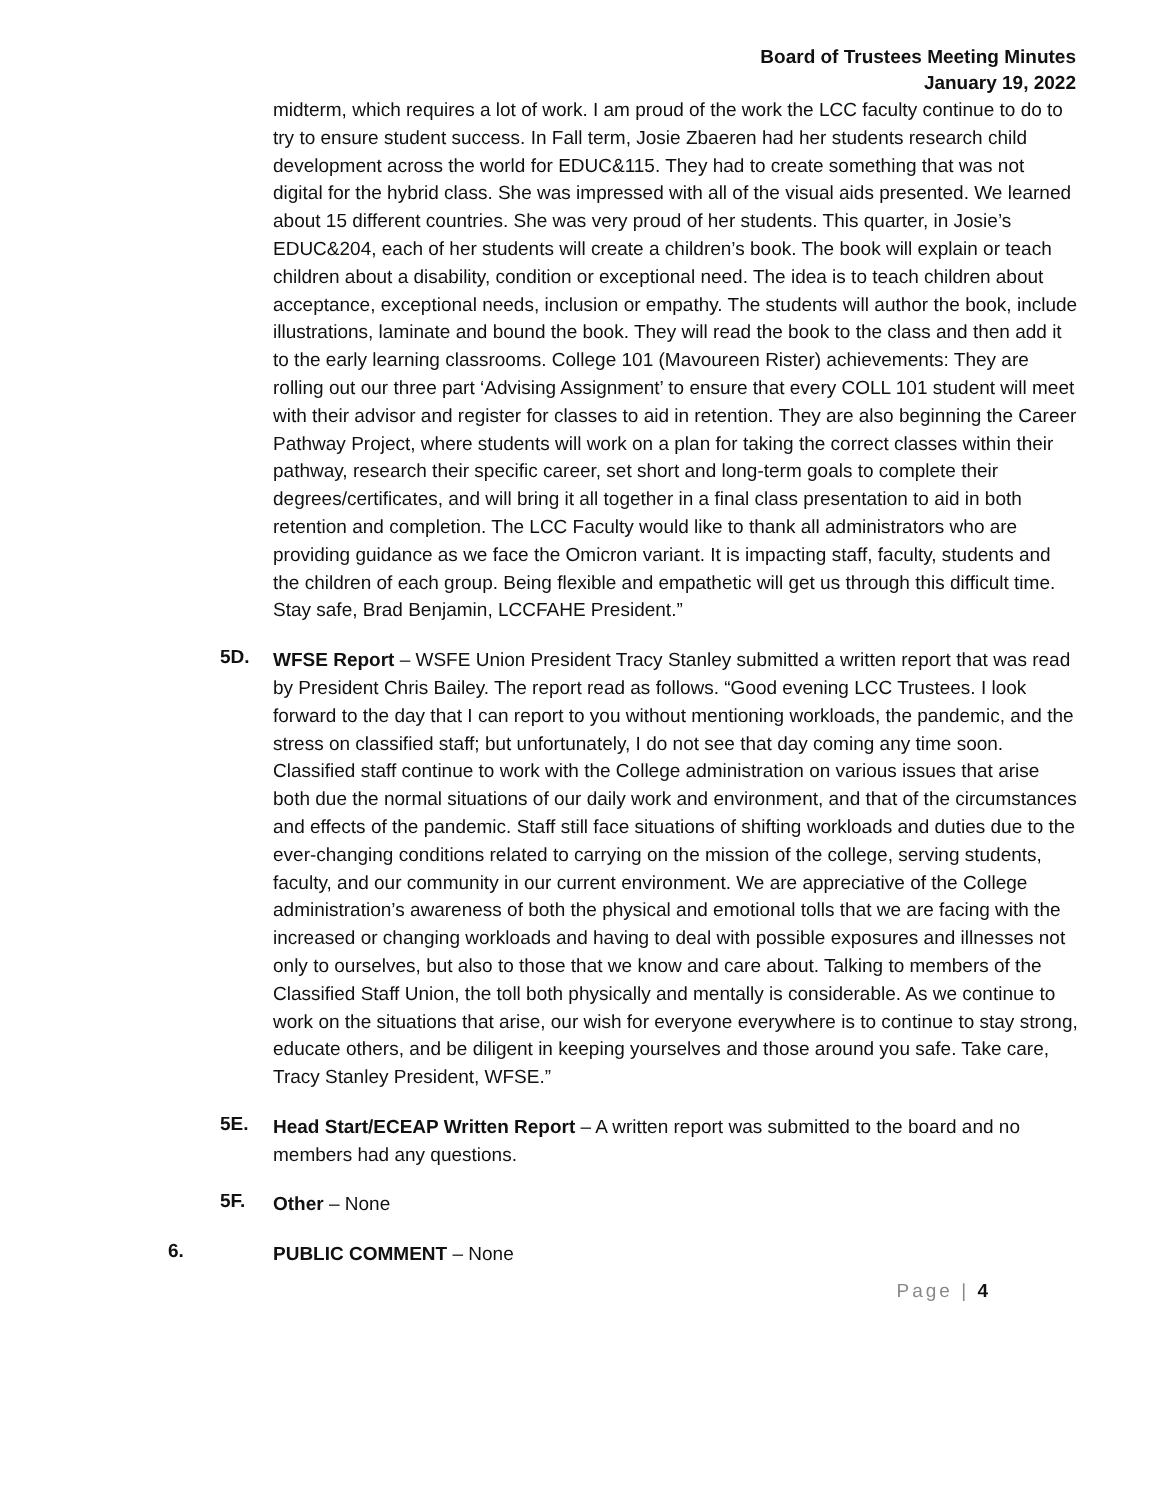Board of Trustees Meeting Minutes
January 19, 2022
midterm, which requires a lot of work. I am proud of the work the LCC faculty continue to do to try to ensure student success. In Fall term, Josie Zbaeren had her students research child development across the world for EDUC&115. They had to create something that was not digital for the hybrid class. She was impressed with all of the visual aids presented. We learned about 15 different countries. She was very proud of her students. This quarter, in Josie’s EDUC&204, each of her students will create a children’s book. The book will explain or teach children about a disability, condition or exceptional need. The idea is to teach children about acceptance, exceptional needs, inclusion or empathy. The students will author the book, include illustrations, laminate and bound the book. They will read the book to the class and then add it to the early learning classrooms. College 101 (Mavoureen Rister) achievements: They are rolling out our three part ‘Advising Assignment’ to ensure that every COLL 101 student will meet with their advisor and register for classes to aid in retention. They are also beginning the Career Pathway Project, where students will work on a plan for taking the correct classes within their pathway, research their specific career, set short and long-term goals to complete their degrees/certificates, and will bring it all together in a final class presentation to aid in both retention and completion. The LCC Faculty would like to thank all administrators who are providing guidance as we face the Omicron variant. It is impacting staff, faculty, students and the children of each group. Being flexible and empathetic will get us through this difficult time. Stay safe, Brad Benjamin, LCCFAHE President.”
5D.
WFSE Report – WSFE Union President Tracy Stanley submitted a written report that was read by President Chris Bailey. The report read as follows. “Good evening LCC Trustees. I look forward to the day that I can report to you without mentioning workloads, the pandemic, and the stress on classified staff; but unfortunately, I do not see that day coming any time soon. Classified staff continue to work with the College administration on various issues that arise both due the normal situations of our daily work and environment, and that of the circumstances and effects of the pandemic. Staff still face situations of shifting workloads and duties due to the ever-changing conditions related to carrying on the mission of the college, serving students, faculty, and our community in our current environment. We are appreciative of the College administration’s awareness of both the physical and emotional tolls that we are facing with the increased or changing workloads and having to deal with possible exposures and illnesses not only to ourselves, but also to those that we know and care about. Talking to members of the Classified Staff Union, the toll both physically and mentally is considerable. As we continue to work on the situations that arise, our wish for everyone everywhere is to continue to stay strong, educate others, and be diligent in keeping yourselves and those around you safe. Take care, Tracy Stanley President, WFSE.”
5E.
Head Start/ECEAP Written Report – A written report was submitted to the board and no members had any questions.
5F.
Other – None
6.
PUBLIC COMMENT – None
Page | 4